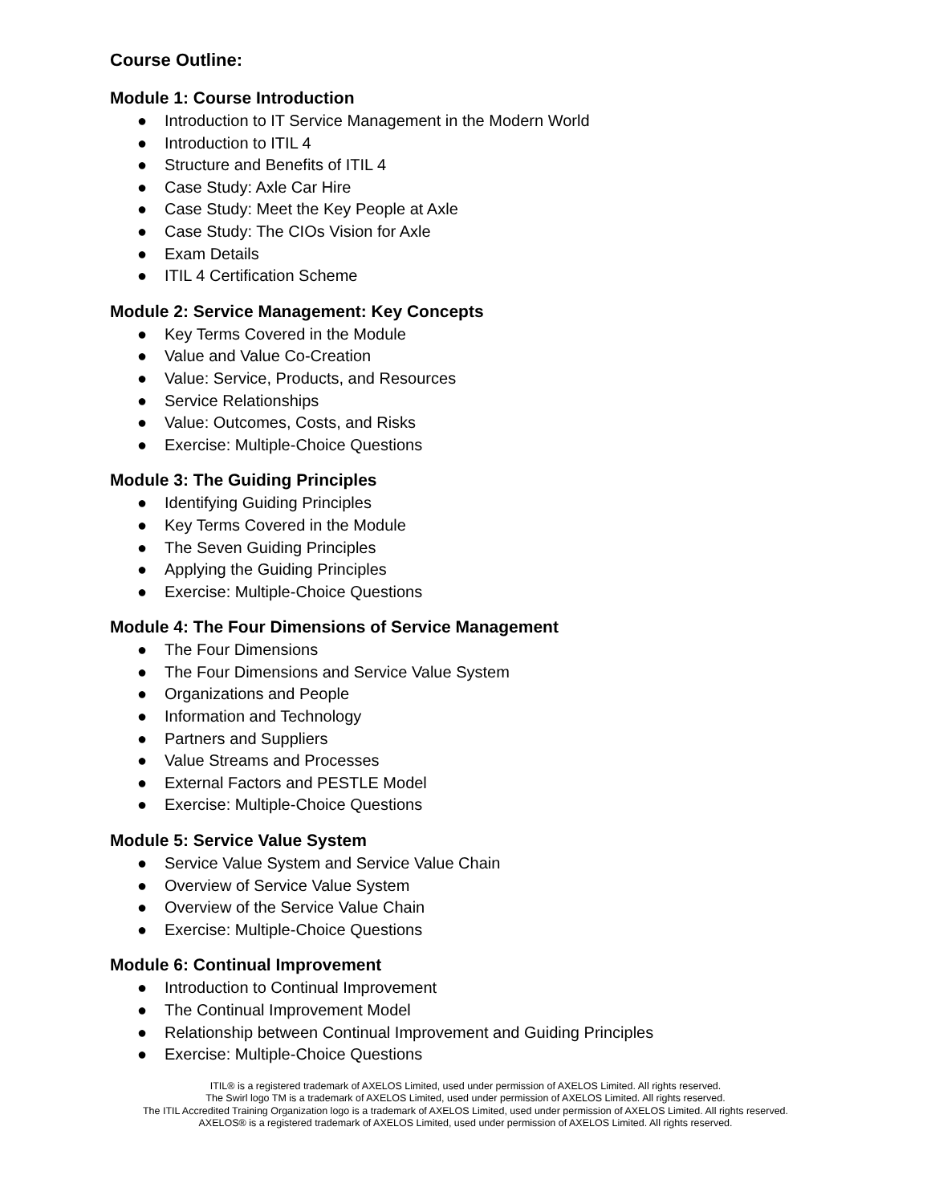Course Outline:
Module 1: Course Introduction
● Introduction to IT Service Management in the Modern World
● Introduction to ITIL 4
● Structure and Benefits of ITIL 4
● Case Study: Axle Car Hire
● Case Study: Meet the Key People at Axle
● Case Study: The CIOs Vision for Axle
● Exam Details
● ITIL 4 Certification Scheme
Module 2: Service Management: Key Concepts
● Key Terms Covered in the Module
● Value and Value Co-Creation
● Value: Service, Products, and Resources
● Service Relationships
● Value: Outcomes, Costs, and Risks
● Exercise: Multiple-Choice Questions
Module 3: The Guiding Principles
● Identifying Guiding Principles
● Key Terms Covered in the Module
● The Seven Guiding Principles
● Applying the Guiding Principles
● Exercise: Multiple-Choice Questions
Module 4: The Four Dimensions of Service Management
● The Four Dimensions
● The Four Dimensions and Service Value System
● Organizations and People
● Information and Technology
● Partners and Suppliers
● Value Streams and Processes
● External Factors and PESTLE Model
● Exercise: Multiple-Choice Questions
Module 5: Service Value System
● Service Value System and Service Value Chain
● Overview of Service Value System
● Overview of the Service Value Chain
● Exercise: Multiple-Choice Questions
Module 6: Continual Improvement
● Introduction to Continual Improvement
● The Continual Improvement Model
● Relationship between Continual Improvement and Guiding Principles
● Exercise: Multiple-Choice Questions
ITIL® is a registered trademark of AXELOS Limited, used under permission of AXELOS Limited. All rights reserved.
The Swirl logo TM is a trademark of AXELOS Limited, used under permission of AXELOS Limited. All rights reserved.
The ITIL Accredited Training Organization logo is a trademark of AXELOS Limited, used under permission of AXELOS Limited. All rights reserved.
AXELOS® is a registered trademark of AXELOS Limited, used under permission of AXELOS Limited. All rights reserved.